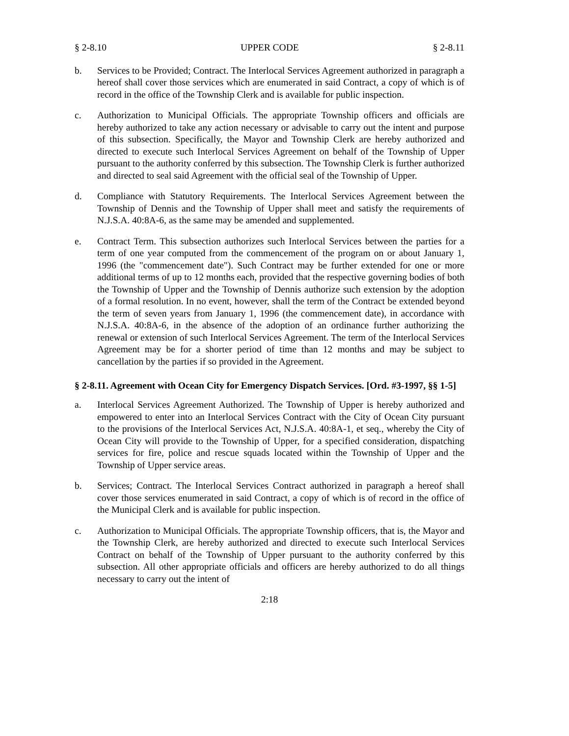§ 2-8.10 UPPER CODE § 2-8.11
b. Services to be Provided; Contract. The Interlocal Services Agreement authorized in paragraph a hereof shall cover those services which are enumerated in said Contract, a copy of which is of record in the office of the Township Clerk and is available for public inspection.
c. Authorization to Municipal Officials. The appropriate Township officers and officials are hereby authorized to take any action necessary or advisable to carry out the intent and purpose of this subsection. Specifically, the Mayor and Township Clerk are hereby authorized and directed to execute such Interlocal Services Agreement on behalf of the Township of Upper pursuant to the authority conferred by this subsection. The Township Clerk is further authorized and directed to seal said Agreement with the official seal of the Township of Upper.
d. Compliance with Statutory Requirements. The Interlocal Services Agreement between the Township of Dennis and the Township of Upper shall meet and satisfy the requirements of N.J.S.A. 40:8A-6, as the same may be amended and supplemented.
e. Contract Term. This subsection authorizes such Interlocal Services between the parties for a term of one year computed from the commencement of the program on or about January 1, 1996 (the "commencement date"). Such Contract may be further extended for one or more additional terms of up to 12 months each, provided that the respective governing bodies of both the Township of Upper and the Township of Dennis authorize such extension by the adoption of a formal resolution. In no event, however, shall the term of the Contract be extended beyond the term of seven years from January 1, 1996 (the commencement date), in accordance with N.J.S.A. 40:8A-6, in the absence of the adoption of an ordinance further authorizing the renewal or extension of such Interlocal Services Agreement. The term of the Interlocal Services Agreement may be for a shorter period of time than 12 months and may be subject to cancellation by the parties if so provided in the Agreement.
§ 2-8.11. Agreement with Ocean City for Emergency Dispatch Services. [Ord. #3-1997, §§ 1-5]
a. Interlocal Services Agreement Authorized. The Township of Upper is hereby authorized and empowered to enter into an Interlocal Services Contract with the City of Ocean City pursuant to the provisions of the Interlocal Services Act, N.J.S.A. 40:8A-1, et seq., whereby the City of Ocean City will provide to the Township of Upper, for a specified consideration, dispatching services for fire, police and rescue squads located within the Township of Upper and the Township of Upper service areas.
b. Services; Contract. The Interlocal Services Contract authorized in paragraph a hereof shall cover those services enumerated in said Contract, a copy of which is of record in the office of the Municipal Clerk and is available for public inspection.
c. Authorization to Municipal Officials. The appropriate Township officers, that is, the Mayor and the Township Clerk, are hereby authorized and directed to execute such Interlocal Services Contract on behalf of the Township of Upper pursuant to the authority conferred by this subsection. All other appropriate officials and officers are hereby authorized to do all things necessary to carry out the intent of
2:18